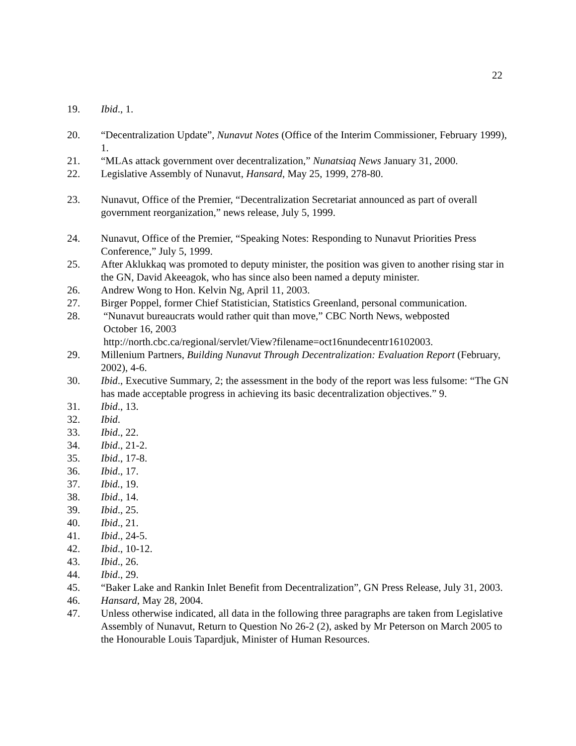22
19. Ibid., 1.
20. “Decentralization Update”, Nunavut Notes (Office of the Interim Commissioner, February 1999), 1.
21. “MLAs attack government over decentralization,” Nunatsiaq News January 31, 2000.
22. Legislative Assembly of Nunavut, Hansard, May 25, 1999, 278-80.
23. Nunavut, Office of the Premier, “Decentralization Secretariat announced as part of overall government reorganization,” news release, July 5, 1999.
24. Nunavut, Office of the Premier, “Speaking Notes: Responding to Nunavut Priorities Press Conference,” July 5, 1999.
25. After Aklukkaq was promoted to deputy minister, the position was given to another rising star in the GN, David Akeeagok, who has since also been named a deputy minister.
26. Andrew Wong to Hon. Kelvin Ng, April 11, 2003.
27. Birger Poppel, former Chief Statistician, Statistics Greenland, personal communication.
28. “Nunavut bureaucrats would rather quit than move,” CBC North News, webposted
October 16, 2003
http://north.cbc.ca/regional/servlet/View?filename=oct16nundecentr16102003.
29. Millenium Partners, Building Nunavut Through Decentralization: Evaluation Report (February, 2002), 4-6.
30. Ibid., Executive Summary, 2; the assessment in the body of the report was less fulsome: “The GN has made acceptable progress in achieving its basic decentralization objectives.” 9.
31. Ibid., 13.
32. Ibid.
33. Ibid., 22.
34. Ibid., 21-2.
35. Ibid., 17-8.
36. Ibid., 17.
37. Ibid., 19.
38. Ibid., 14.
39. Ibid., 25.
40. Ibid., 21.
41. Ibid., 24-5.
42. Ibid., 10-12.
43. Ibid., 26.
44. Ibid., 29.
45. “Baker Lake and Rankin Inlet Benefit from Decentralization”, GN Press Release, July 31, 2003.
46. Hansard, May 28, 2004.
47. Unless otherwise indicated, all data in the following three paragraphs are taken from Legislative Assembly of Nunavut, Return to Question No 26-2 (2), asked by Mr Peterson on March 2005 to the Honourable Louis Tapardjuk, Minister of Human Resources.